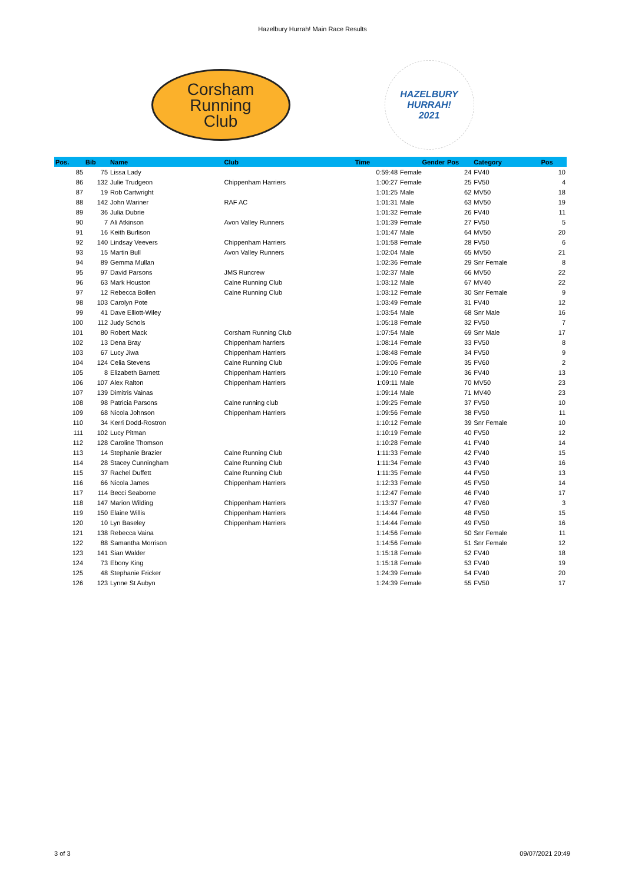Hazelbury Hurrah! Main Race Results
Corsham
Running
Club
HAZELBURY
HURRAH!
2021
| Pos. | Bib | Name | Club | Time | Gender | Pos | Category | Pos |
| --- | --- | --- | --- | --- | --- | --- | --- | --- |
| 85 | 75 | Lissa Lady | | 0:59:48 | Female | 24 | FV40 | 10 |
| 86 | 132 | Julie Trudgeon | Chippenham Harriers | 1:00:27 | Female | 25 | FV50 | 4 |
| 87 | 19 | Rob Cartwright | | 1:01:25 | Male | 62 | MV50 | 18 |
| 88 | 142 | John Wariner | RAF AC | 1:01:31 | Male | 63 | MV50 | 19 |
| 89 | 36 | Julia Dubrie | | 1:01:32 | Female | 26 | FV40 | 11 |
| 90 | 7 | Ali Atkinson | Avon Valley Runners | 1:01:39 | Female | 27 | FV50 | 5 |
| 91 | 16 | Keith Burlison | | 1:01:47 | Male | 64 | MV50 | 20 |
| 92 | 140 | Lindsay Veevers | Chippenham Harriers | 1:01:58 | Female | 28 | FV50 | 6 |
| 93 | 15 | Martin Bull | Avon Valley Runners | 1:02:04 | Male | 65 | MV50 | 21 |
| 94 | 89 | Gemma Mullan | | 1:02:36 | Female | 29 | Snr Female | 8 |
| 95 | 97 | David Parsons | JMS Runcrew | 1:02:37 | Male | 66 | MV50 | 22 |
| 96 | 63 | Mark Houston | Calne Running Club | 1:03:12 | Male | 67 | MV40 | 22 |
| 97 | 12 | Rebecca Bollen | Calne Running Club | 1:03:12 | Female | 30 | Snr Female | 9 |
| 98 | 103 | Carolyn Pote | | 1:03:49 | Female | 31 | FV40 | 12 |
| 99 | 41 | Dave Elliott-Wiley | | 1:03:54 | Male | 68 | Snr Male | 16 |
| 100 | 112 | Judy Schols | | 1:05:18 | Female | 32 | FV50 | 7 |
| 101 | 80 | Robert Mack | Corsham Running Club | 1:07:54 | Male | 69 | Snr Male | 17 |
| 102 | 13 | Dena Bray | Chippenham harriers | 1:08:14 | Female | 33 | FV50 | 8 |
| 103 | 67 | Lucy Jiwa | Chippenham Harriers | 1:08:48 | Female | 34 | FV50 | 9 |
| 104 | 124 | Celia Stevens | Calne Running Club | 1:09:06 | Female | 35 | FV60 | 2 |
| 105 | 8 | Elizabeth Barnett | Chippenham Harriers | 1:09:10 | Female | 36 | FV40 | 13 |
| 106 | 107 | Alex Ralton | Chippenham Harriers | 1:09:11 | Male | 70 | MV50 | 23 |
| 107 | 139 | Dimitris Vainas | | 1:09:14 | Male | 71 | MV40 | 23 |
| 108 | 98 | Patricia Parsons | Calne running club | 1:09:25 | Female | 37 | FV50 | 10 |
| 109 | 68 | Nicola Johnson | Chippenham Harriers | 1:09:56 | Female | 38 | FV50 | 11 |
| 110 | 34 | Kerri Dodd-Rostron | | 1:10:12 | Female | 39 | Snr Female | 10 |
| 111 | 102 | Lucy Pitman | | 1:10:19 | Female | 40 | FV50 | 12 |
| 112 | 128 | Caroline Thomson | | 1:10:28 | Female | 41 | FV40 | 14 |
| 113 | 14 | Stephanie Brazier | Calne Running Club | 1:11:33 | Female | 42 | FV40 | 15 |
| 114 | 28 | Stacey Cunningham | Calne Running Club | 1:11:34 | Female | 43 | FV40 | 16 |
| 115 | 37 | Rachel Duffett | Calne Running Club | 1:11:35 | Female | 44 | FV50 | 13 |
| 116 | 66 | Nicola James | Chippenham Harriers | 1:12:33 | Female | 45 | FV50 | 14 |
| 117 | 114 | Becci Seaborne | | 1:12:47 | Female | 46 | FV40 | 17 |
| 118 | 147 | Marion Wilding | Chippenham Harriers | 1:13:37 | Female | 47 | FV60 | 3 |
| 119 | 150 | Elaine Willis | Chippenham Harriers | 1:14:44 | Female | 48 | FV50 | 15 |
| 120 | 10 | Lyn Baseley | Chippenham Harriers | 1:14:44 | Female | 49 | FV50 | 16 |
| 121 | 138 | Rebecca Vaina | | 1:14:56 | Female | 50 | Snr Female | 11 |
| 122 | 88 | Samantha Morrison | | 1:14:56 | Female | 51 | Snr Female | 12 |
| 123 | 141 | Sian Walder | | 1:15:18 | Female | 52 | FV40 | 18 |
| 124 | 73 | Ebony King | | 1:15:18 | Female | 53 | FV40 | 19 |
| 125 | 48 | Stephanie Fricker | | 1:24:39 | Female | 54 | FV40 | 20 |
| 126 | 123 | Lynne St Aubyn | | 1:24:39 | Female | 55 | FV50 | 17 |
3 of 3 09/07/2021 20:49